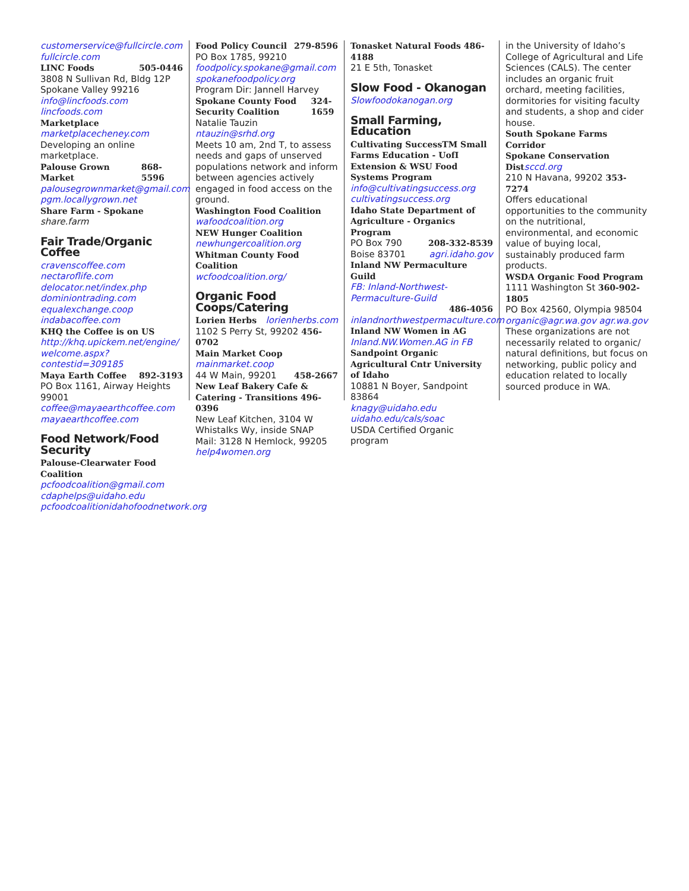customerservice@fullcircle.com
fullcircle.com
LINC Foods 505-0446
3808 N Sullivan Rd, Bldg 12P
Spokane Valley 99216
info@lincfoods.com lincfoods.com
Marketplace marketplacecheney.com
Developing an online marketplace.
Palouse Grown Market 868-5596
palousegrownmarket@gmail.com
pgm.locallygrown.net
Share Farm - Spokane share.farm
Fair Trade/Organic Coffee
cravenscoffee.com nectaroflife.com
delocator.net/index.php
dominiontrading.com
equalexchange.coop indabacoffee.com
KHQ the Coffee is on US
http://khq.upickem.net/engine/ welcome.aspx?contestid=309185
Maya Earth Coffee 892-3193
PO Box 1161, Airway Heights 99001
coffee@mayaearthcoffee.com
mayaearthcoffee.com
Food Network/Food Security
Palouse-Clearwater Food Coalition
pcfoodcoalition@gmail.com
cdaphelps@uidaho.edu
pcfoodcoalitionidahofoodnetwork.org
Food Policy Council 279-8596
PO Box 1785, 99210
foodpolicy.spokane@gmail.com
spokanefoodpolicy.org
Program Dir: Jannell Harvey
Spokane County Food Security Coalition 324-1659
Natalie Tauzin ntauzin@srhd.org
Meets 10 am, 2nd T, to assess needs and gaps of unserved populations network and inform between agencies actively engaged in food access on the ground.
Washington Food Coalition
wafoodcoalition.org
NEW Hunger Coalition
newhungercoalition.org
Whitman County Food Coalition
wcfoodcoalition.org/
Organic Food Coops/Catering
Lorien Herbs lorienherbs.com
1102 S Perry St, 99202 456-0702
Main Market Coop mainmarket.coop
44 W Main, 99201 458-2667
New Leaf Bakery Cafe & Catering - Transitions 496-0396
New Leaf Kitchen, 3104 W Whistalks Wy, inside SNAP
Mail: 3128 N Hemlock, 99205
help4women.org
Tonasket Natural Foods 486-4188
21 E 5th, Tonasket
Slow Food - Okanogan
Slowfoodokanogan.org
Small Farming, Education
Cultivating SuccessTM Small Farms Education - UofI Extension & WSU Food Systems Program
info@cultivatingsuccess.org
cultivatingsuccess.org
Idaho State Department of Agriculture - Organics Program
PO Box 790 208-332-8539
Boise 83701 agri.idaho.gov
Inland NW Permaculture Guild
FB: Inland-Northwest-Permaculture-Guild
486-4056
inlandnorthwestpermaculture.com
Inland NW Women in AG
Inland.NW.Women.AG in FB
Sandpoint Organic Agricultural Cntr University of Idaho
10881 N Boyer, Sandpoint 83864
knagy@uidaho.edu
uidaho.edu/cals/soac
USDA Certified Organic program
in the University of Idaho’s College of Agricultural and Life Sciences (CALS). The center includes an organic fruit orchard, meeting facilities, dormitories for visiting faculty and students, a shop and cider house.
South Spokane Farms Corridor
Spokane Conservation Dist sccd.org
210 N Havana, 99202 353-7274
Offers educational opportunities to the community on the nutritional, environmental, and economic value of buying local, sustainably produced farm products.
WSDA Organic Food Program
1111 Washington St 360-902-1805
PO Box 42560, Olympia 98504
organic@agr.wa.gov agr.wa.gov
These organizations are not necessarily related to organic/ natural definitions, but focus on networking, public policy and education related to locally sourced produce in WA.